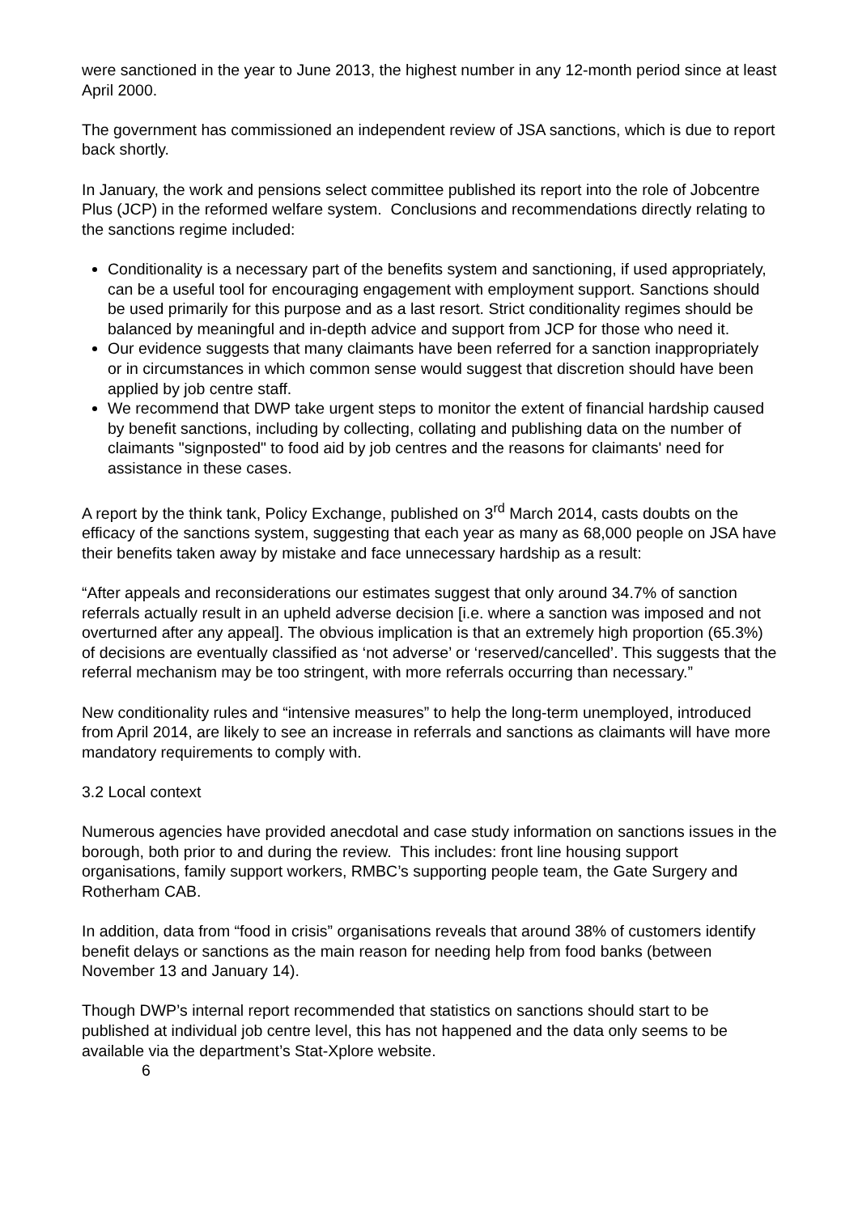were sanctioned in the year to June 2013, the highest number in any 12-month period since at least April 2000.
The government has commissioned an independent review of JSA sanctions, which is due to report back shortly.
In January, the work and pensions select committee published its report into the role of Jobcentre Plus (JCP) in the reformed welfare system. Conclusions and recommendations directly relating to the sanctions regime included:
Conditionality is a necessary part of the benefits system and sanctioning, if used appropriately, can be a useful tool for encouraging engagement with employment support. Sanctions should be used primarily for this purpose and as a last resort. Strict conditionality regimes should be balanced by meaningful and in-depth advice and support from JCP for those who need it.
Our evidence suggests that many claimants have been referred for a sanction inappropriately or in circumstances in which common sense would suggest that discretion should have been applied by job centre staff.
We recommend that DWP take urgent steps to monitor the extent of financial hardship caused by benefit sanctions, including by collecting, collating and publishing data on the number of claimants "signposted" to food aid by job centres and the reasons for claimants' need for assistance in these cases.
A report by the think tank, Policy Exchange, published on 3<sup>rd</sup> March 2014, casts doubts on the efficacy of the sanctions system, suggesting that each year as many as 68,000 people on JSA have their benefits taken away by mistake and face unnecessary hardship as a result:
“After appeals and reconsiderations our estimates suggest that only around 34.7% of sanction referrals actually result in an upheld adverse decision [i.e. where a sanction was imposed and not overturned after any appeal]. The obvious implication is that an extremely high proportion (65.3%) of decisions are eventually classified as ‘not adverse’ or ‘reserved/cancelled’. This suggests that the referral mechanism may be too stringent, with more referrals occurring than necessary.”
New conditionality rules and “intensive measures” to help the long-term unemployed, introduced from April 2014, are likely to see an increase in referrals and sanctions as claimants will have more mandatory requirements to comply with.
3.2 Local context
Numerous agencies have provided anecdotal and case study information on sanctions issues in the borough, both prior to and during the review. This includes: front line housing support organisations, family support workers, RMBC’s supporting people team, the Gate Surgery and Rotherham CAB.
In addition, data from “food in crisis” organisations reveals that around 38% of customers identify benefit delays or sanctions as the main reason for needing help from food banks (between November 13 and January 14).
Though DWP’s internal report recommended that statistics on sanctions should start to be published at individual job centre level, this has not happened and the data only seems to be available via the department’s Stat-Xplore website.
6